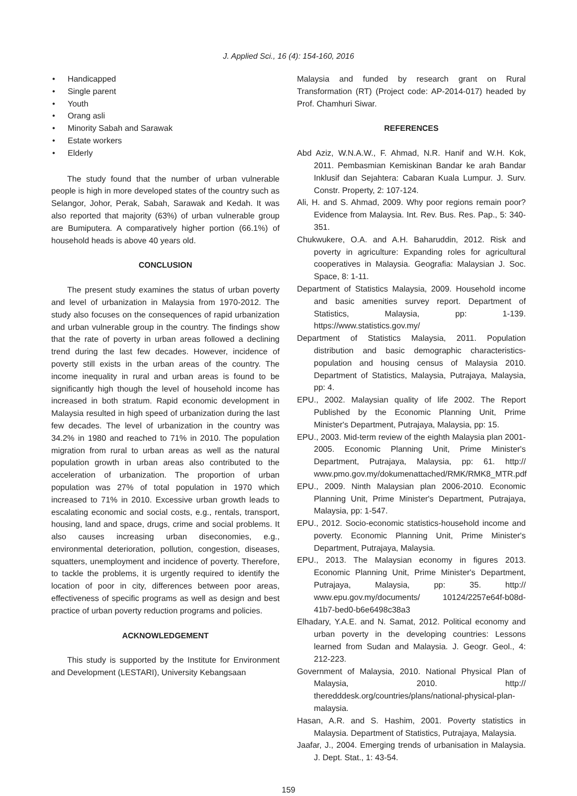J. Applied Sci., 16 (4): 154-160, 2016
• Handicapped
• Single parent
• Youth
• Orang asli
• Minority Sabah and Sarawak
• Estate workers
• Elderly
The study found that the number of urban vulnerable people is high in more developed states of the country such as Selangor, Johor, Perak, Sabah, Sarawak and Kedah. It was also reported that majority (63%) of urban vulnerable group are Bumiputera. A comparatively higher portion (66.1%) of household heads is above 40 years old.
CONCLUSION
The present study examines the status of urban poverty and level of urbanization in Malaysia from 1970-2012. The study also focuses on the consequences of rapid urbanization and urban vulnerable group in the country. The findings show that the rate of poverty in urban areas followed a declining trend during the last few decades. However, incidence of poverty still exists in the urban areas of the country. The income inequality in rural and urban areas is found to be significantly high though the level of household income has increased in both stratum. Rapid economic development in Malaysia resulted in high speed of urbanization during the last few decades. The level of urbanization in the country was 34.2% in 1980 and reached to 71% in 2010. The population migration from rural to urban areas as well as the natural population growth in urban areas also contributed to the acceleration of urbanization. The proportion of urban population was 27% of total population in 1970 which increased to 71% in 2010. Excessive urban growth leads to escalating economic and social costs, e.g., rentals, transport, housing, land and space, drugs, crime and social problems. It also causes increasing urban diseconomies, e.g., environmental deterioration, pollution, congestion, diseases, squatters, unemployment and incidence of poverty. Therefore, to tackle the problems, it is urgently required to identify the location of poor in city, differences between poor areas, effectiveness of specific programs as well as design and best practice of urban poverty reduction programs and policies.
ACKNOWLEDGEMENT
This study is supported by the Institute for Environment and Development (LESTARI), University Kebangsaan
Malaysia and funded by research grant on Rural Transformation (RT) (Project code: AP-2014-017) headed by Prof. Chamhuri Siwar.
REFERENCES
Abd Aziz, W.N.A.W., F. Ahmad, N.R. Hanif and W.H. Kok, 2011. Pembasmian Kemiskinan Bandar ke arah Bandar Inklusif dan Sejahtera: Cabaran Kuala Lumpur. J. Surv. Constr. Property, 2: 107-124.
Ali, H. and S. Ahmad, 2009. Why poor regions remain poor? Evidence from Malaysia. Int. Rev. Bus. Res. Pap., 5: 340-351.
Chukwukere, O.A. and A.H. Baharuddin, 2012. Risk and poverty in agriculture: Expanding roles for agricultural cooperatives in Malaysia. Geografia: Malaysian J. Soc. Space, 8: 1-11.
Department of Statistics Malaysia, 2009. Household income and basic amenities survey report. Department of Statistics, Malaysia, pp: 1-139. https://www.statistics.gov.my/
Department of Statistics Malaysia, 2011. Population distribution and basic demographic characteristics-population and housing census of Malaysia 2010. Department of Statistics, Malaysia, Putrajaya, Malaysia, pp: 4.
EPU., 2002. Malaysian quality of life 2002. The Report Published by the Economic Planning Unit, Prime Minister's Department, Putrajaya, Malaysia, pp: 15.
EPU., 2003. Mid-term review of the eighth Malaysia plan 2001-2005. Economic Planning Unit, Prime Minister's Department, Putrajaya, Malaysia, pp: 61. http:// www.pmo.gov.my/dokumenattached/RMK/RMK8_MTR.pdf
EPU., 2009. Ninth Malaysian plan 2006-2010. Economic Planning Unit, Prime Minister's Department, Putrajaya, Malaysia, pp: 1-547.
EPU., 2012. Socio-economic statistics-household income and poverty. Economic Planning Unit, Prime Minister's Department, Putrajaya, Malaysia.
EPU., 2013. The Malaysian economy in figures 2013. Economic Planning Unit, Prime Minister's Department, Putrajaya, Malaysia, pp: 35. http:// www.epu.gov.my/documents/ 10124/2257e64f-b08d-41b7-bed0-b6e6498c38a3
Elhadary, Y.A.E. and N. Samat, 2012. Political economy and urban poverty in the developing countries: Lessons learned from Sudan and Malaysia. J. Geogr. Geol., 4: 212-223.
Government of Malaysia, 2010. National Physical Plan of Malaysia, 2010. http:// theredddesk.org/countries/plans/national-physical-plan-malaysia.
Hasan, A.R. and S. Hashim, 2001. Poverty statistics in Malaysia. Department of Statistics, Putrajaya, Malaysia.
Jaafar, J., 2004. Emerging trends of urbanisation in Malaysia. J. Dept. Stat., 1: 43-54.
159